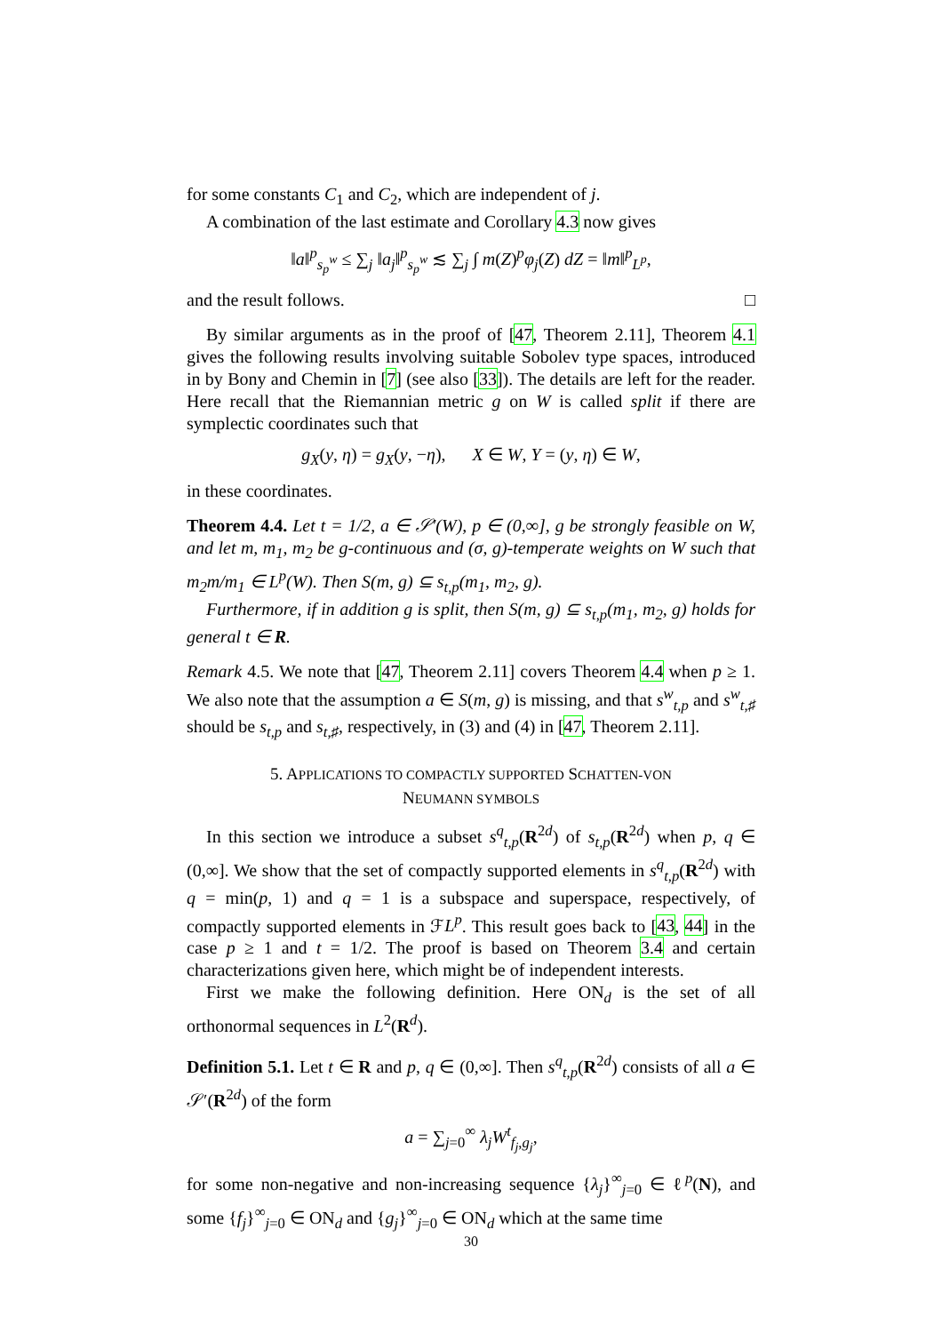for some constants C<sub>1</sub> and C<sub>2</sub>, which are independent of j.
A combination of the last estimate and Corollary 4.3 now gives
‖a‖<sup>p</sup><sub>s<sub>p</sub><sup>w</sup></sub> ≤ ∑<sub>j</sub> ‖a<sub>j</sub>‖<sup>p</sup><sub>s<sub>p</sub><sup>w</sup></sub> ≲ ∑<sub>j</sub> ∫ m(Z)<sup>p</sup>φ<sub>j</sub>(Z) dZ = ‖m‖<sup>p</sup><sub>L<sup>p</sup></sub>,
and the result follows. □
By similar arguments as in the proof of [47, Theorem 2.11], Theorem 4.1 gives the following results involving suitable Sobolev type spaces, introduced in by Bony and Chemin in [7] (see also [33]). The details are left for the reader. Here recall that the Riemannian metric g on W is called split if there are symplectic coordinates such that
g<sub>X</sub>(y, η) = g<sub>X</sub>(y, −η), X ∈ W, Y = (y, η) ∈ W,
in these coordinates.
Theorem 4.4. Let t = 1/2, a ∈ 𝒮′(W), p ∈ (0,∞], g be strongly feasible on W, and let m, m<sub>1</sub>, m<sub>2</sub> be g-continuous and (σ, g)-temperate weights on W such that m<sub>2</sub>m/m<sub>1</sub> ∈ L<sup>p</sup>(W). Then S(m, g) ⊆ s<sub>t,p</sub>(m<sub>1</sub>, m<sub>2</sub>, g).
Furthermore, if in addition g is split, then S(m, g) ⊆ s<sub>t,p</sub>(m<sub>1</sub>, m<sub>2</sub>, g) holds for general t ∈ R.
Remark 4.5. We note that [47, Theorem 2.11] covers Theorem 4.4 when p ≥ 1. We also note that the assumption a ∈ S(m, g) is missing, and that s<sup>w</sup><sub>t,p</sub> and s<sup>w</sup><sub>t,♯</sub> should be s<sub>t,p</sub> and s<sub>t,♯</sub>, respectively, in (3) and (4) in [47, Theorem 2.11].
5. APPLICATIONS TO COMPACTLY SUPPORTED SCHATTEN-VON
NEUMANN SYMBOLS
In this section we introduce a subset s<sup>q</sup><sub>t,p</sub>(R<sup>2d</sup>) of s<sub>t,p</sub>(R<sup>2d</sup>) when p, q ∈ (0,∞]. We show that the set of compactly supported elements in s<sup>q</sup><sub>t,p</sub>(R<sup>2d</sup>) with q = min(p, 1) and q = 1 is a subspace and superspace, respectively, of compactly supported elements in ℱL<sup>p</sup>. This result goes back to [43, 44] in the case p ≥ 1 and t = 1/2. The proof is based on Theorem 3.4 and certain characterizations given here, which might be of independent interests.
First we make the following definition. Here ON<sub>d</sub> is the set of all orthonormal sequences in L<sup>2</sup>(R<sup>d</sup>).
Definition 5.1. Let t ∈ R and p, q ∈ (0,∞]. Then s<sup>q</sup><sub>t,p</sub>(R<sup>2d</sup>) consists of all a ∈ 𝒮′(R<sup>2d</sup>) of the form
a = ∑<sub>j=0</sub><sup>∞</sup> λ<sub>j</sub>W<sup>t</sup><sub>f<sub>j</sub>,g<sub>j</sub></sub>,
for some non-negative and non-increasing sequence {λ<sub>j</sub>}<sup>∞</sup><sub>j=0</sub> ∈ ℓ<sup>p</sup>(N), and some {f<sub>j</sub>}<sup>∞</sup><sub>j=0</sub> ∈ ON<sub>d</sub> and {g<sub>j</sub>}<sup>∞</sup><sub>j=0</sub> ∈ ON<sub>d</sub> which at the same time
30